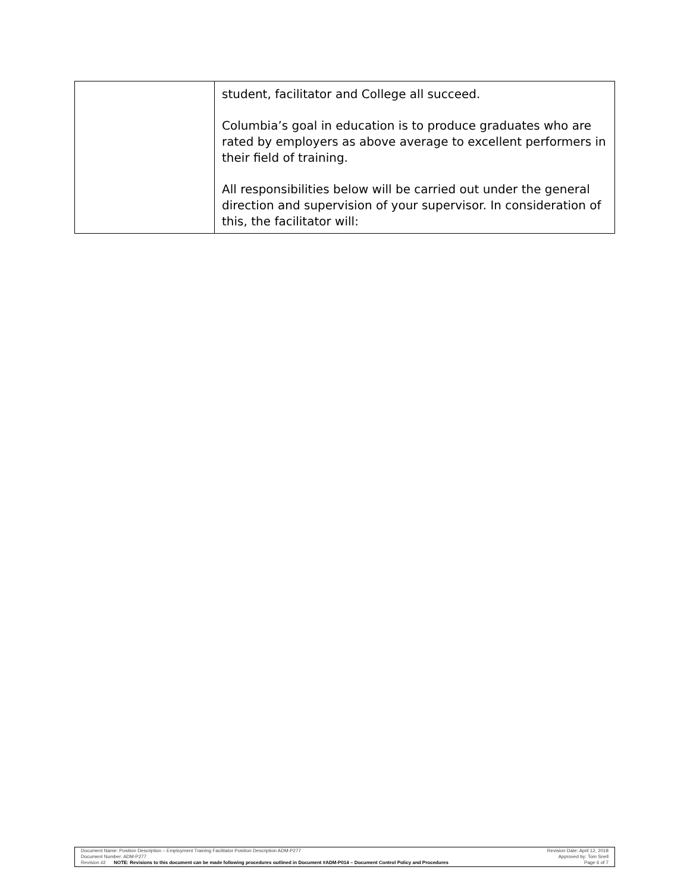| | student, facilitator and College all succeed. Columbia’s goal in education is to produce graduates who are rated by employers as above average to excellent performers in their field of training. All responsibilities below will be carried out under the general direction and supervision of your supervisor. In consideration of this, the facilitator will: |
Document Name: Position Description – Employment Training Facilitator Position Description ADM-P277 Revision Date: April 12, 2018
Document Number: ADM-P277 Approved by: Tom Snell
Revision #2 NOTE: Revisions to this document can be made following procedures outlined in Document #ADM-P014 – Document Control Policy and Procedures Page 6 of 7